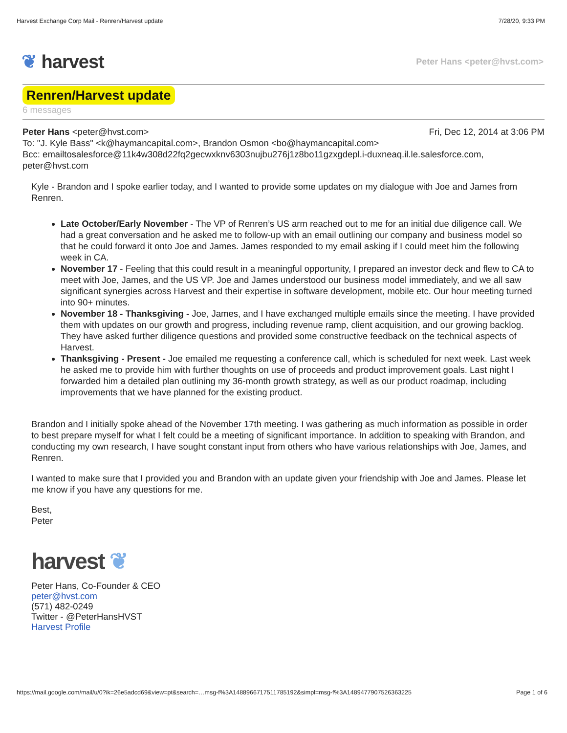Harvest Exchange Corp Mail - Renren/Harvest update 7/28/20, 9:33 PM
❦ harvest Peter Hans <peter@hvst.com>
Renren/Harvest update
6 messages
Peter Hans <peter@hvst.com> Fri, Dec 12, 2014 at 3:06 PM
To: "J. Kyle Bass" <k@haymancapital.com>, Brandon Osmon <bo@haymancapital.com>
Bcc: emailtosalesforce@11k4w308d22fq2gecwxknv6303nujbu276j1z8bo11gzxgdepl.i-duxneaq.il.le.salesforce.com, peter@hvst.com
Kyle - Brandon and I spoke earlier today, and I wanted to provide some updates on my dialogue with Joe and James from Renren.
Late October/Early November - The VP of Renren’s US arm reached out to me for an initial due diligence call. We had a great conversation and he asked me to follow-up with an email outlining our company and business model so that he could forward it onto Joe and James. James responded to my email asking if I could meet him the following week in CA.
November 17 - Feeling that this could result in a meaningful opportunity, I prepared an investor deck and flew to CA to meet with Joe, James, and the US VP. Joe and James understood our business model immediately, and we all saw significant synergies across Harvest and their expertise in software development, mobile etc. Our hour meeting turned into 90+ minutes.
November 18 - Thanksgiving - Joe, James, and I have exchanged multiple emails since the meeting. I have provided them with updates on our growth and progress, including revenue ramp, client acquisition, and our growing backlog. They have asked further diligence questions and provided some constructive feedback on the technical aspects of Harvest.
Thanksgiving - Present - Joe emailed me requesting a conference call, which is scheduled for next week. Last week he asked me to provide him with further thoughts on use of proceeds and product improvement goals. Last night I forwarded him a detailed plan outlining my 36-month growth strategy, as well as our product roadmap, including improvements that we have planned for the existing product.
Brandon and I initially spoke ahead of the November 17th meeting. I was gathering as much information as possible in order to best prepare myself for what I felt could be a meeting of significant importance. In addition to speaking with Brandon, and conducting my own research, I have sought constant input from others who have various relationships with Joe, James, and Renren.
I wanted to make sure that I provided you and Brandon with an update given your friendship with Joe and James. Please let me know if you have any questions for me.
Best,
Peter
harvest ❦
Peter Hans, Co-Founder & CEO
peter@hvst.com
(571) 482-0249
Twitter - @PeterHansHVST
Harvest Profile
https://mail.google.com/mail/u/0?ik=26e5adcd69&view=pt&search=…msg-f%3A1488966717511785192&simpl=msg-f%3A1489477907526363225 Page 1 of 6